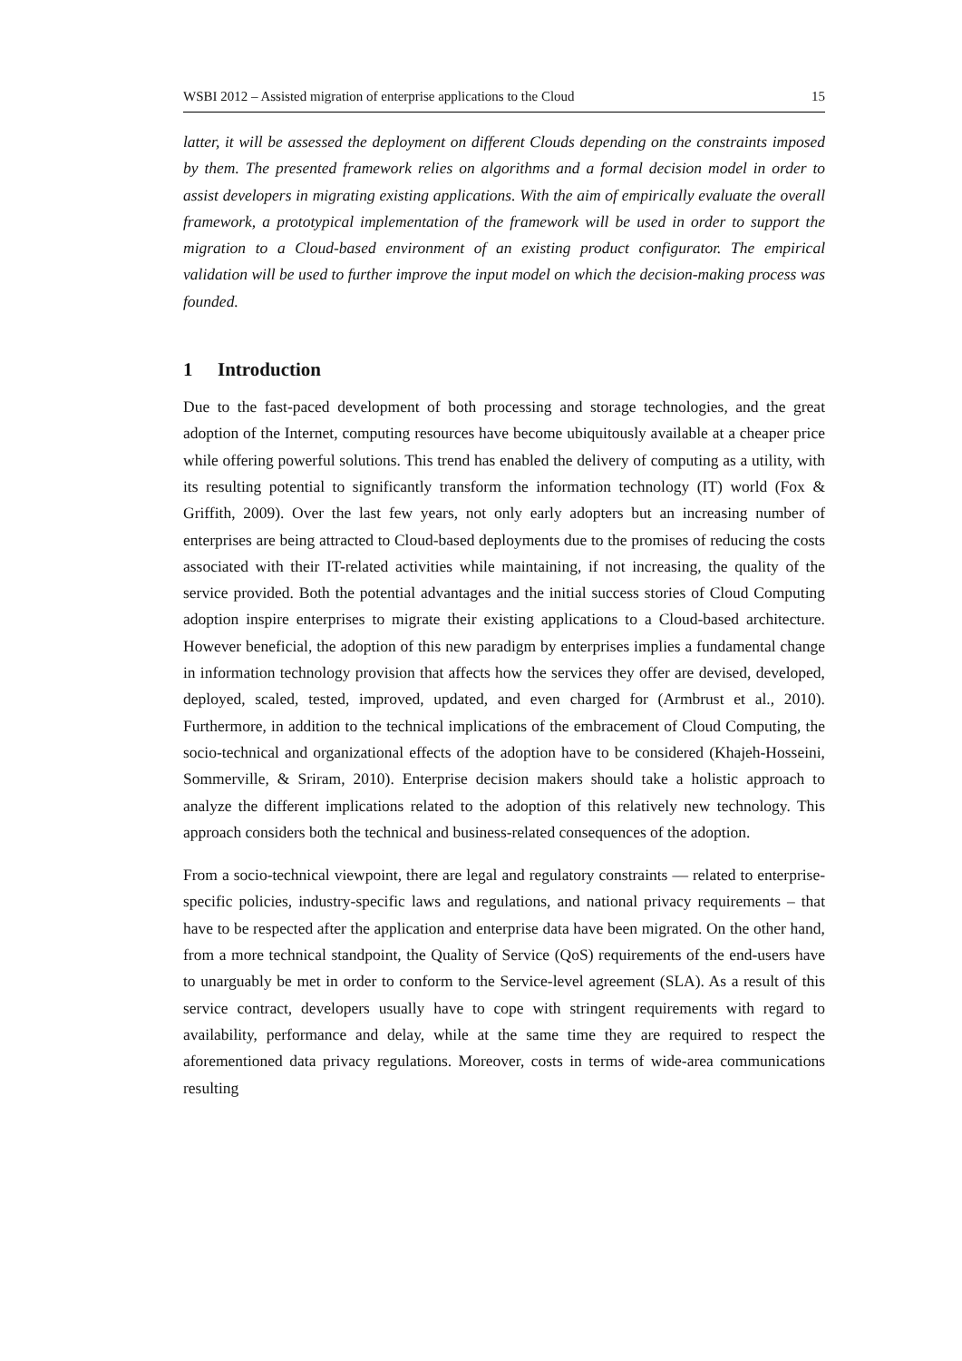WSBI 2012 – Assisted migration of enterprise applications to the Cloud 15
latter, it will be assessed the deployment on different Clouds depending on the constraints imposed by them. The presented framework relies on algorithms and a formal decision model in order to assist developers in migrating existing applications. With the aim of empirically evaluate the overall framework, a prototypical implementation of the framework will be used in order to support the migration to a Cloud-based environment of an existing product configurator. The empirical validation will be used to further improve the input model on which the decision-making process was founded.
1 Introduction
Due to the fast-paced development of both processing and storage technologies, and the great adoption of the Internet, computing resources have become ubiquitously available at a cheaper price while offering powerful solutions. This trend has enabled the delivery of computing as a utility, with its resulting potential to significantly transform the information technology (IT) world (Fox & Griffith, 2009). Over the last few years, not only early adopters but an increasing number of enterprises are being attracted to Cloud-based deployments due to the promises of reducing the costs associated with their IT-related activities while maintaining, if not increasing, the quality of the service provided. Both the potential advantages and the initial success stories of Cloud Computing adoption inspire enterprises to migrate their existing applications to a Cloud-based architecture. However beneficial, the adoption of this new paradigm by enterprises implies a fundamental change in information technology provision that affects how the services they offer are devised, developed, deployed, scaled, tested, improved, updated, and even charged for (Armbrust et al., 2010). Furthermore, in addition to the technical implications of the embracement of Cloud Computing, the socio-technical and organizational effects of the adoption have to be considered (Khajeh-Hosseini, Sommerville, & Sriram, 2010). Enterprise decision makers should take a holistic approach to analyze the different implications related to the adoption of this relatively new technology. This approach considers both the technical and business-related consequences of the adoption.
From a socio-technical viewpoint, there are legal and regulatory constraints — related to enterprise-specific policies, industry-specific laws and regulations, and national privacy requirements – that have to be respected after the application and enterprise data have been migrated. On the other hand, from a more technical standpoint, the Quality of Service (QoS) requirements of the end-users have to unarguably be met in order to conform to the Service-level agreement (SLA). As a result of this service contract, developers usually have to cope with stringent requirements with regard to availability, performance and delay, while at the same time they are required to respect the aforementioned data privacy regulations. Moreover, costs in terms of wide-area communications resulting